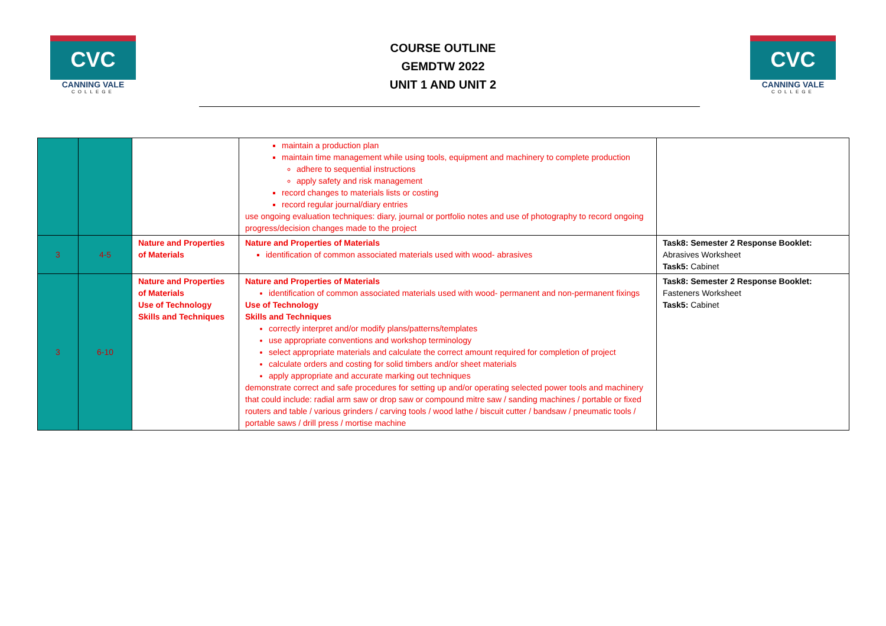CVC
CANNING VALE
COLLEGE
COURSE OUTLINE
GEMDTW 2022
UNIT 1 AND UNIT 2
CVC
CANNING VALE
COLLEGE
| | | | maintain a production plan maintain time management while using tools, equipment and machinery to complete production adhere to sequential instructions apply safety and risk management record changes to materials lists or costing record regular journal/diary entries use ongoing evaluation techniques: diary, journal or portfolio notes and use of photography to record ongoing progress/decision changes made to the project | |
| 3 | 4-5 | Nature and Properties of Materials | Nature and Properties of Materials identification of common associated materials used with wood- abrasives | Task8: Semester 2 Response Booklet: Abrasives Worksheet Task5: Cabinet |
| 3 | 6-10 | Nature and Properties of Materials Use of Technology Skills and Techniques | Nature and Properties of Materials identification of common associated materials used with wood- permanent and non-permanent fixings Use of Technology Skills and Techniques correctly interpret and/or modify plans/patterns/templates use appropriate conventions and workshop terminology select appropriate materials and calculate the correct amount required for completion of project calculate orders and costing for solid timbers and/or sheet materials apply appropriate and accurate marking out techniques demonstrate correct and safe procedures for setting up and/or operating selected power tools and machinery that could include: radial arm saw or drop saw or compound mitre saw / sanding machines / portable or fixed routers and table / various grinders / carving tools / wood lathe / biscuit cutter / bandsaw / pneumatic tools / portable saws / drill press / mortise machine | Task8: Semester 2 Response Booklet: Fasteners Worksheet Task5: Cabinet |